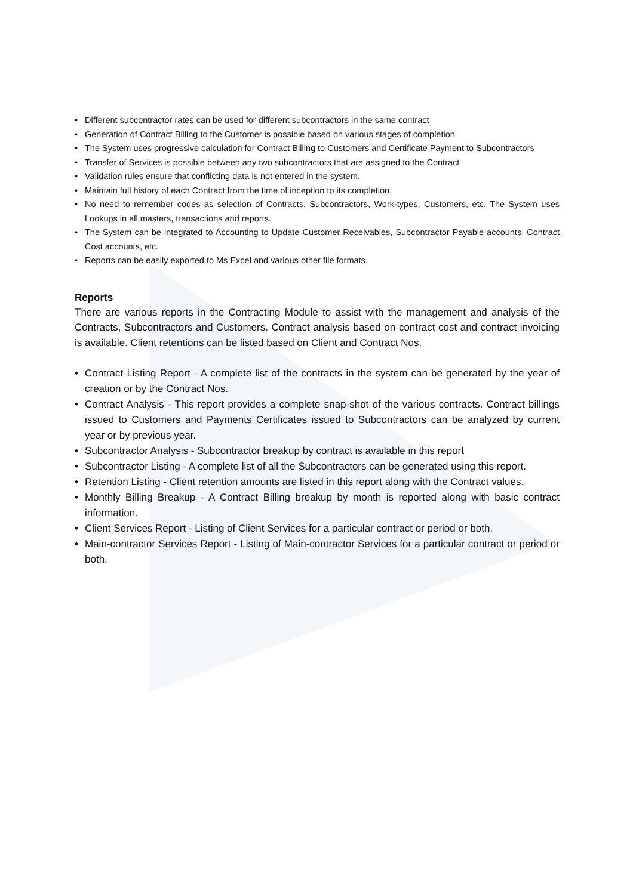• Different subcontractor rates can be used for different subcontractors in the same contract
• Generation of Contract Billing to the Customer is possible based on various stages of completion
• The System uses progressive calculation for Contract Billing to Customers and Certificate Payment to Subcontractors
• Transfer of Services is possible between any two subcontractors that are assigned to the Contract
• Validation rules ensure that conflicting data is not entered in the system.
• Maintain full history of each Contract from the time of inception to its completion.
• No need to remember codes as selection of Contracts, Subcontractors, Work-types, Customers, etc. The System uses Lookups in all masters, transactions and reports.
• The System can be integrated to Accounting to Update Customer Receivables, Subcontractor Payable accounts, Contract Cost accounts, etc.
• Reports can be easily exported to Ms Excel and various other file formats.
Reports
There are various reports in the Contracting Module to assist with the management and analysis of the Contracts, Subcontractors and Customers. Contract analysis based on contract cost and contract invoicing is available. Client retentions can be listed based on Client and Contract Nos.
• Contract Listing Report - A complete list of the contracts in the system can be generated by the year of creation or by the Contract Nos.
• Contract Analysis - This report provides a complete snap-shot of the various contracts. Contract billings issued to Customers and Payments Certificates issued to Subcontractors can be analyzed by current year or by previous year.
• Subcontractor Analysis - Subcontractor breakup by contract is available in this report
• Subcontractor Listing - A complete list of all the Subcontractors can be generated using this report.
• Retention Listing - Client retention amounts are listed in this report along with the Contract values.
• Monthly Billing Breakup - A Contract Billing breakup by month is reported along with basic contract information.
• Client Services Report - Listing of Client Services for a particular contract or period or both.
• Main-contractor Services Report - Listing of Main-contractor Services for a particular contract or period or both.